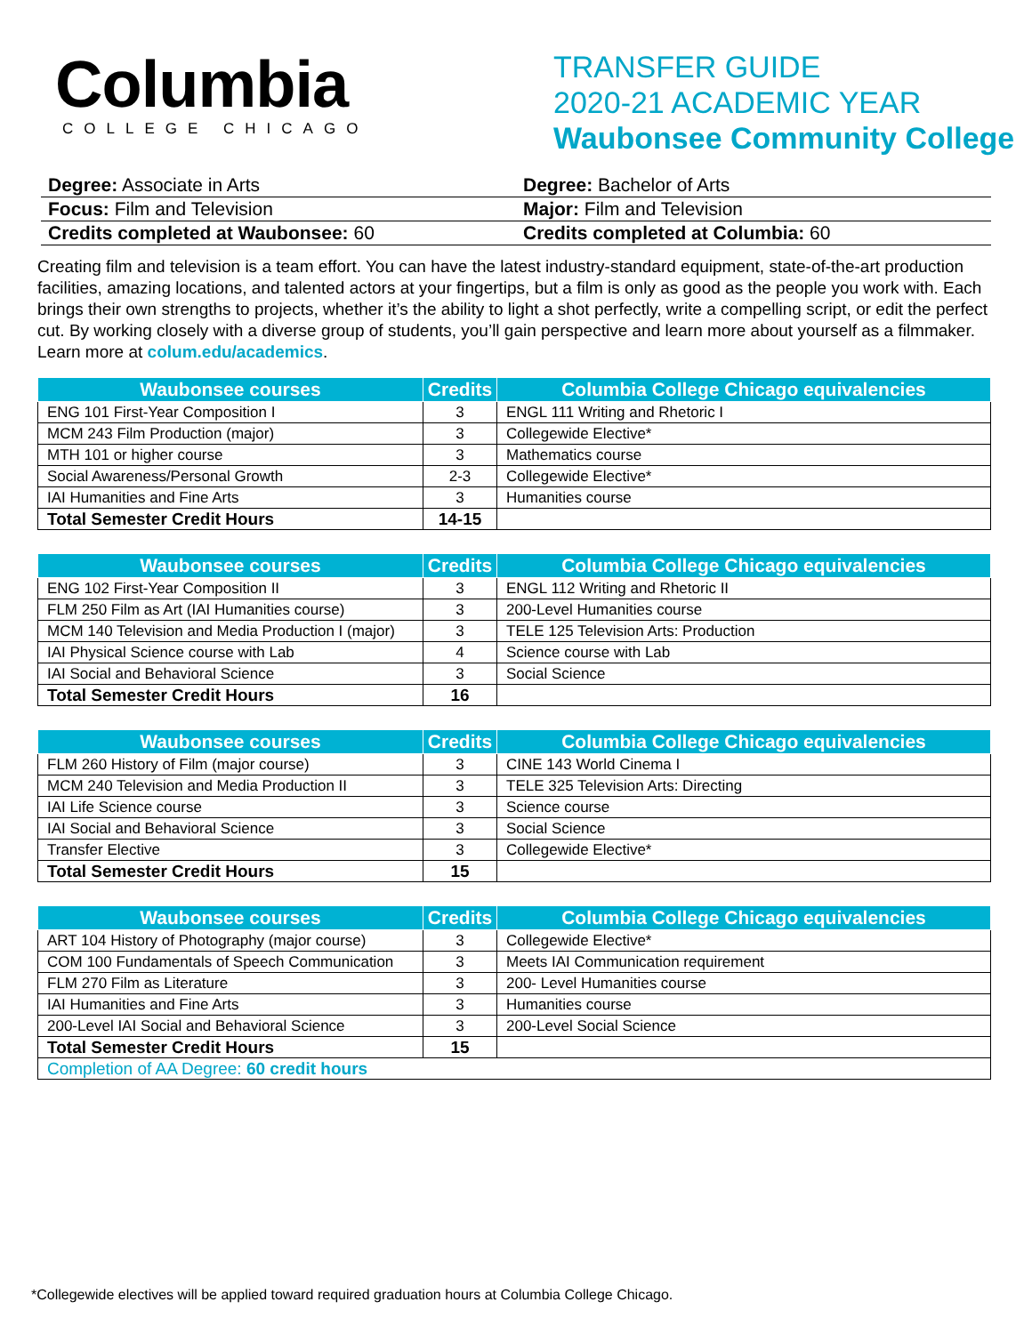Columbia
COLLEGE CHICAGO
TRANSFER GUIDE
2020-21 ACADEMIC YEAR
Waubonsee Community College
Degree: Associate in Arts
Focus: Film and Television
Credits completed at Waubonsee: 60
Degree: Bachelor of Arts
Major: Film and Television
Credits completed at Columbia: 60
Creating film and television is a team effort. You can have the latest industry-standard equipment, state-of-the-art production facilities, amazing locations, and talented actors at your fingertips, but a film is only as good as the people you work with. Each brings their own strengths to projects, whether it’s the ability to light a shot perfectly, write a compelling script, or edit the perfect cut. By working closely with a diverse group of students, you’ll gain perspective and learn more about yourself as a filmmaker. Learn more at colum.edu/academics.
| Waubonsee courses | Credits | Columbia College Chicago equivalencies |
| --- | --- | --- |
| ENG 101 First-Year Composition I | 3 | ENGL 111 Writing and Rhetoric I |
| MCM 243 Film Production (major) | 3 | Collegewide Elective* |
| MTH 101 or higher course | 3 | Mathematics course |
| Social Awareness/Personal Growth | 2-3 | Collegewide Elective* |
| IAI Humanities and Fine Arts | 3 | Humanities course |
| Total Semester Credit Hours | 14-15 | |
| Waubonsee courses | Credits | Columbia College Chicago equivalencies |
| --- | --- | --- |
| ENG 102 First-Year Composition II | 3 | ENGL 112 Writing and Rhetoric II |
| FLM 250 Film as Art (IAI Humanities course) | 3 | 200-Level Humanities course |
| MCM 140 Television and Media Production I (major) | 3 | TELE 125 Television Arts: Production |
| IAI Physical Science course with Lab | 4 | Science course with Lab |
| IAI Social and Behavioral Science | 3 | Social Science |
| Total Semester Credit Hours | 16 | |
| Waubonsee courses | Credits | Columbia College Chicago equivalencies |
| --- | --- | --- |
| FLM 260 History of Film (major course) | 3 | CINE 143 World Cinema I |
| MCM 240 Television and Media Production II | 3 | TELE 325 Television Arts: Directing |
| IAI Life Science course | 3 | Science course |
| IAI Social and Behavioral Science | 3 | Social Science |
| Transfer Elective | 3 | Collegewide Elective* |
| Total Semester Credit Hours | 15 | |
| Waubonsee courses | Credits | Columbia College Chicago equivalencies |
| --- | --- | --- |
| ART 104 History of Photography (major course) | 3 | Collegewide Elective* |
| COM 100 Fundamentals of Speech Communication | 3 | Meets IAI Communication requirement |
| FLM 270 Film as Literature | 3 | 200- Level Humanities course |
| IAI Humanities and Fine Arts | 3 | Humanities course |
| 200-Level IAI Social and Behavioral Science | 3 | 200-Level Social Science |
| Total Semester Credit Hours | 15 | |
| Completion of AA Degree: 60 credit hours | | |
*Collegewide electives will be applied toward required graduation hours at Columbia College Chicago.